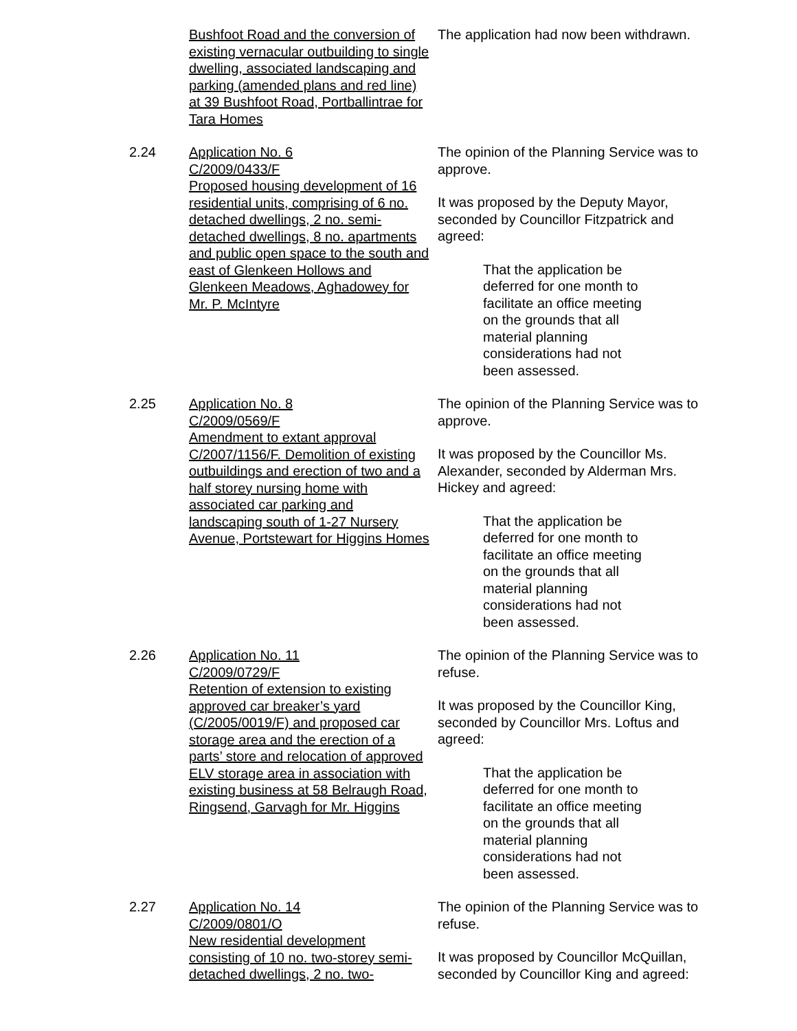Bushfoot Road and the conversion of existing vernacular outbuilding to single dwelling, associated landscaping and parking (amended plans and red line) at 39 Bushfoot Road, Portballintrae for Tara Homes
The application had now been withdrawn.
2.24 Application No. 6
C/2009/0433/F
Proposed housing development of 16 residential units, comprising of 6 no. detached dwellings, 2 no. semi-detached dwellings, 8 no. apartments and public open space to the south and east of Glenkeen Hollows and Glenkeen Meadows, Aghadowey for Mr. P. McIntyre
The opinion of the Planning Service was to approve.
It was proposed by the Deputy Mayor, seconded by Councillor Fitzpatrick and agreed:
That the application be deferred for one month to facilitate an office meeting on the grounds that all material planning considerations had not been assessed.
2.25 Application No. 8
C/2009/0569/F
Amendment to extant approval C/2007/1156/F. Demolition of existing outbuildings and erection of two and a half storey nursing home with associated car parking and landscaping south of 1-27 Nursery Avenue, Portstewart for Higgins Homes
The opinion of the Planning Service was to approve.
It was proposed by the Councillor Ms. Alexander, seconded by Alderman Mrs. Hickey and agreed:
That the application be deferred for one month to facilitate an office meeting on the grounds that all material planning considerations had not been assessed.
2.26 Application No. 11
C/2009/0729/F
Retention of extension to existing approved car breaker’s yard (C/2005/0019/F) and proposed car storage area and the erection of a parts’ store and relocation of approved ELV storage area in association with existing business at 58 Belraugh Road, Ringsend, Garvagh for Mr. Higgins
The opinion of the Planning Service was to refuse.
It was proposed by the Councillor King, seconded by Councillor Mrs. Loftus and agreed:
That the application be deferred for one month to facilitate an office meeting on the grounds that all material planning considerations had not been assessed.
2.27 Application No. 14
C/2009/0801/O
New residential development consisting of 10 no. two-storey semi-detached dwellings, 2 no. two-
The opinion of the Planning Service was to refuse.
It was proposed by Councillor McQuillan, seconded by Councillor King and agreed: